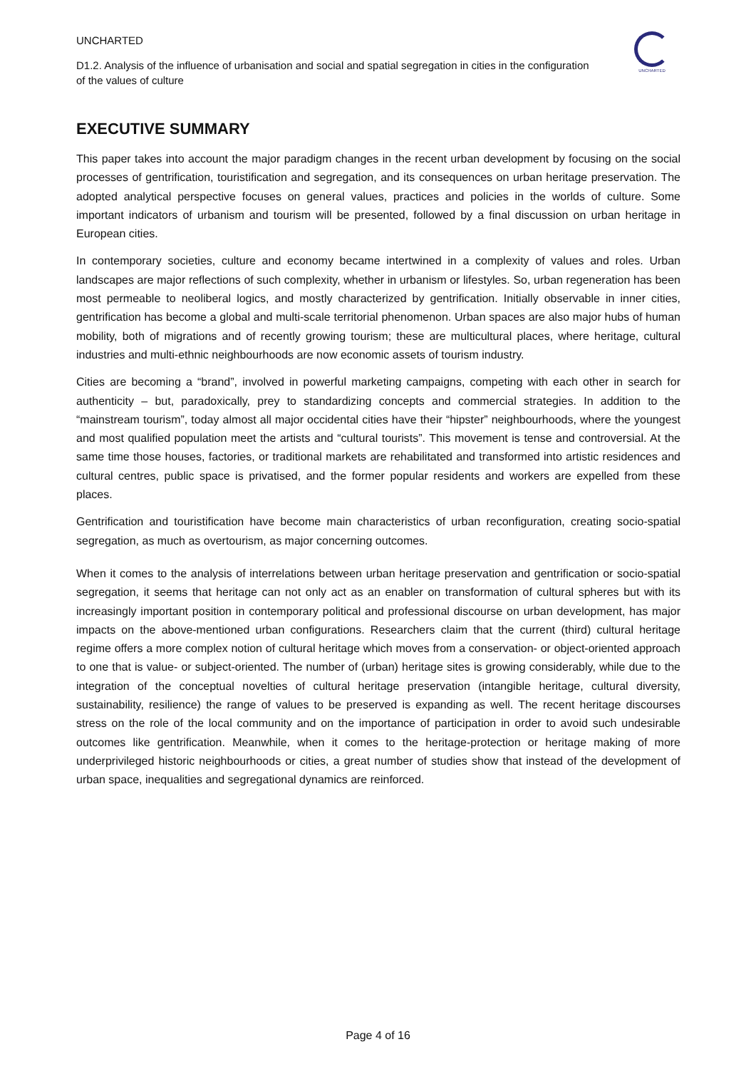UNCHARTED
D1.2. Analysis of the influence of urbanisation and social and spatial segregation in cities in the configuration of the values of culture
UNCHARTED
EXECUTIVE SUMMARY
This paper takes into account the major paradigm changes in the recent urban development by focusing on the social processes of gentrification, touristification and segregation, and its consequences on urban heritage preservation. The adopted analytical perspective focuses on general values, practices and policies in the worlds of culture. Some important indicators of urbanism and tourism will be presented, followed by a final discussion on urban heritage in European cities.
In contemporary societies, culture and economy became intertwined in a complexity of values and roles. Urban landscapes are major reflections of such complexity, whether in urbanism or lifestyles. So, urban regeneration has been most permeable to neoliberal logics, and mostly characterized by gentrification. Initially observable in inner cities, gentrification has become a global and multi-scale territorial phenomenon. Urban spaces are also major hubs of human mobility, both of migrations and of recently growing tourism; these are multicultural places, where heritage, cultural industries and multi-ethnic neighbourhoods are now economic assets of tourism industry.
Cities are becoming a “brand”, involved in powerful marketing campaigns, competing with each other in search for authenticity – but, paradoxically, prey to standardizing concepts and commercial strategies. In addition to the “mainstream tourism”, today almost all major occidental cities have their “hipster” neighbourhoods, where the youngest and most qualified population meet the artists and “cultural tourists”. This movement is tense and controversial. At the same time those houses, factories, or traditional markets are rehabilitated and transformed into artistic residences and cultural centres, public space is privatised, and the former popular residents and workers are expelled from these places.
Gentrification and touristification have become main characteristics of urban reconfiguration, creating socio-spatial segregation, as much as overtourism, as major concerning outcomes.
When it comes to the analysis of interrelations between urban heritage preservation and gentrification or socio-spatial segregation, it seems that heritage can not only act as an enabler on transformation of cultural spheres but with its increasingly important position in contemporary political and professional discourse on urban development, has major impacts on the above-mentioned urban configurations. Researchers claim that the current (third) cultural heritage regime offers a more complex notion of cultural heritage which moves from a conservation- or object-oriented approach to one that is value- or subject-oriented. The number of (urban) heritage sites is growing considerably, while due to the integration of the conceptual novelties of cultural heritage preservation (intangible heritage, cultural diversity, sustainability, resilience) the range of values to be preserved is expanding as well. The recent heritage discourses stress on the role of the local community and on the importance of participation in order to avoid such undesirable outcomes like gentrification. Meanwhile, when it comes to the heritage-protection or heritage making of more underprivileged historic neighbourhoods or cities, a great number of studies show that instead of the development of urban space, inequalities and segregational dynamics are reinforced.
Page 4 of 16